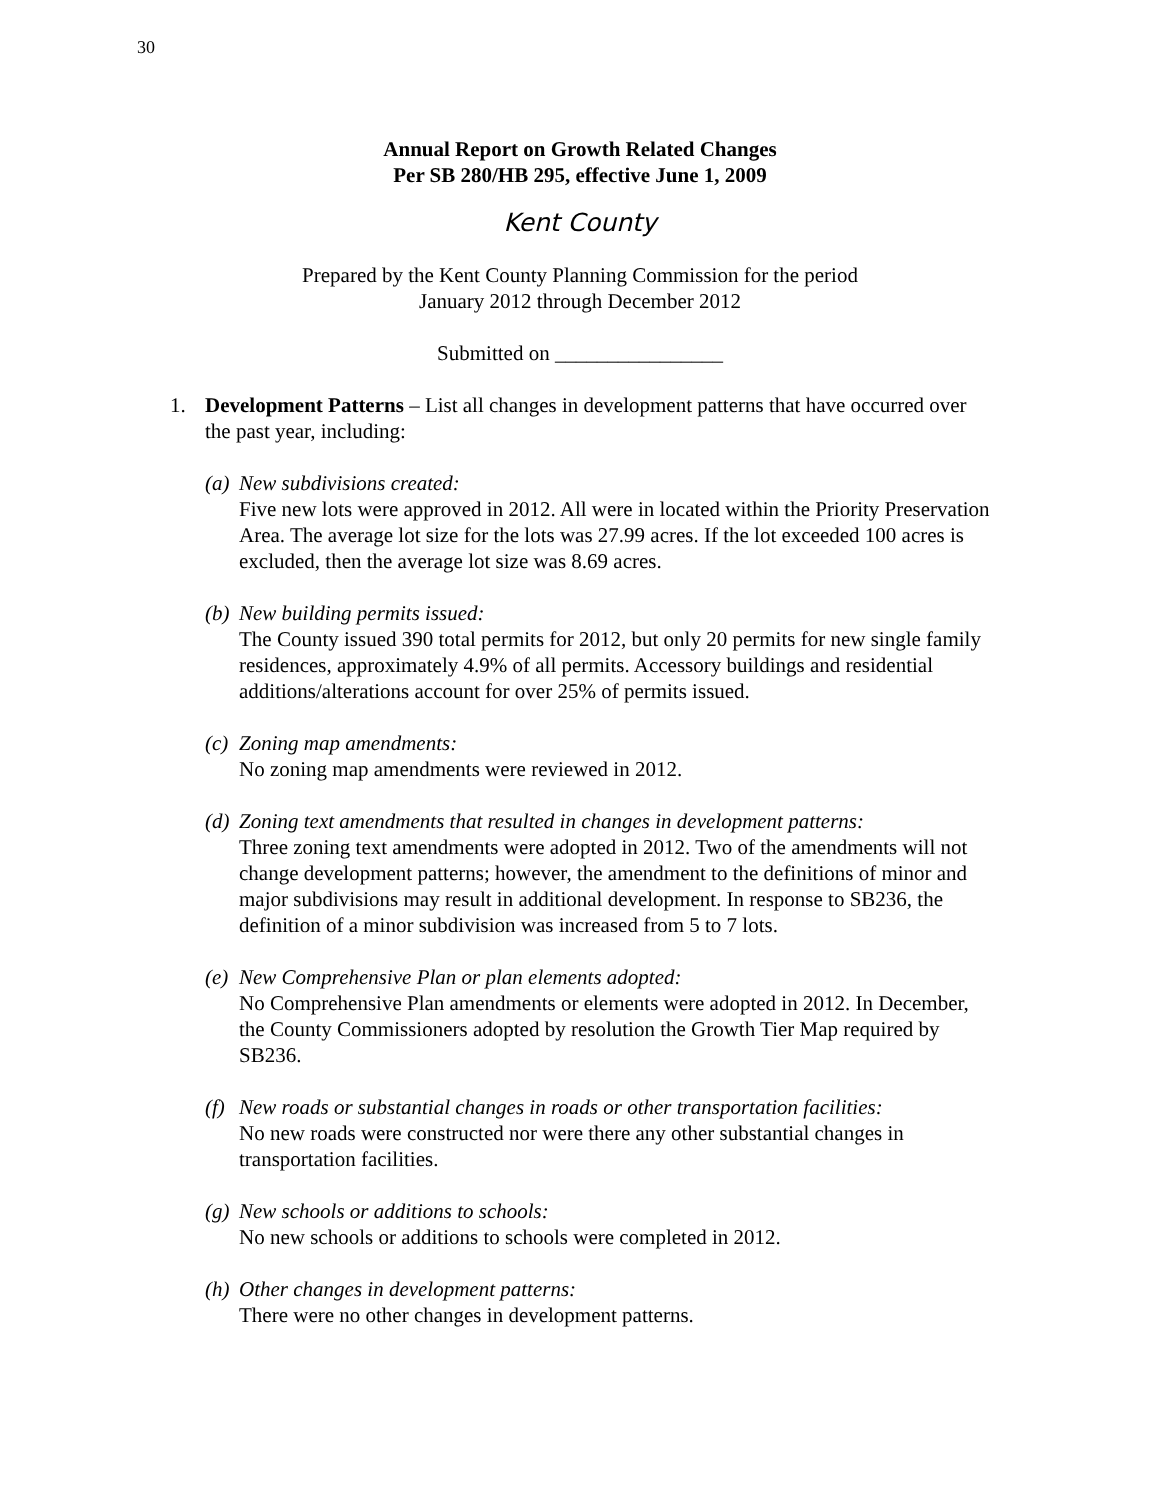30
Annual Report on Growth Related Changes
Per SB 280/HB 295, effective June 1, 2009
Kent County
Prepared by the Kent County Planning Commission for the period
January 2012 through December 2012
Submitted on ________________
1. Development Patterns – List all changes in development patterns that have occurred over the past year, including:
(a) New subdivisions created:
Five new lots were approved in 2012. All were in located within the Priority Preservation Area. The average lot size for the lots was 27.99 acres. If the lot exceeded 100 acres is excluded, then the average lot size was 8.69 acres.
(b) New building permits issued:
The County issued 390 total permits for 2012, but only 20 permits for new single family residences, approximately 4.9% of all permits. Accessory buildings and residential additions/alterations account for over 25% of permits issued.
(c) Zoning map amendments:
No zoning map amendments were reviewed in 2012.
(d) Zoning text amendments that resulted in changes in development patterns:
Three zoning text amendments were adopted in 2012. Two of the amendments will not change development patterns; however, the amendment to the definitions of minor and major subdivisions may result in additional development. In response to SB236, the definition of a minor subdivision was increased from 5 to 7 lots.
(e) New Comprehensive Plan or plan elements adopted:
No Comprehensive Plan amendments or elements were adopted in 2012. In December, the County Commissioners adopted by resolution the Growth Tier Map required by SB236.
(f) New roads or substantial changes in roads or other transportation facilities:
No new roads were constructed nor were there any other substantial changes in transportation facilities.
(g) New schools or additions to schools:
No new schools or additions to schools were completed in 2012.
(h) Other changes in development patterns:
There were no other changes in development patterns.